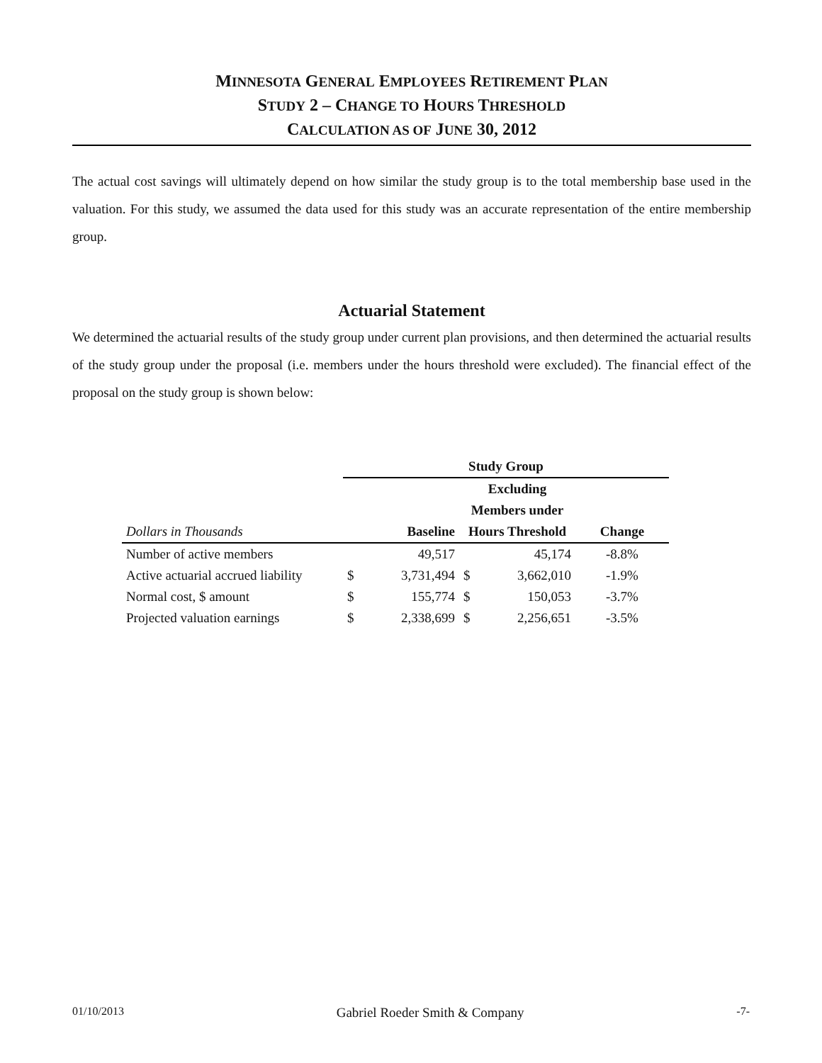MINNESOTA GENERAL EMPLOYEES RETIREMENT PLAN
STUDY 2 – CHANGE TO HOURS THRESHOLD
CALCULATION AS OF JUNE 30, 2012
The actual cost savings will ultimately depend on how similar the study group is to the total membership base used in the valuation. For this study, we assumed the data used for this study was an accurate representation of the entire membership group.
Actuarial Statement
We determined the actuarial results of the study group under current plan provisions, and then determined the actuarial results of the study group under the proposal (i.e. members under the hours threshold were excluded). The financial effect of the proposal on the study group is shown below:
| | Study Group | | | | |
| | | | Excluding | | |
| | | | Members under | | |
| Dollars in Thousands | | Baseline | Hours Threshold | | Change |
| Number of active members | | 49,517 | | 45,174 | -8.8% |
| Active actuarial accrued liability | $ | 3,731,494 | $ | 3,662,010 | -1.9% |
| Normal cost, $ amount | $ | 155,774 | $ | 150,053 | -3.7% |
| Projected valuation earnings | $ | 2,338,699 | $ | 2,256,651 | -3.5% |
01/10/2013 Gabriel Roeder Smith & Company -7-